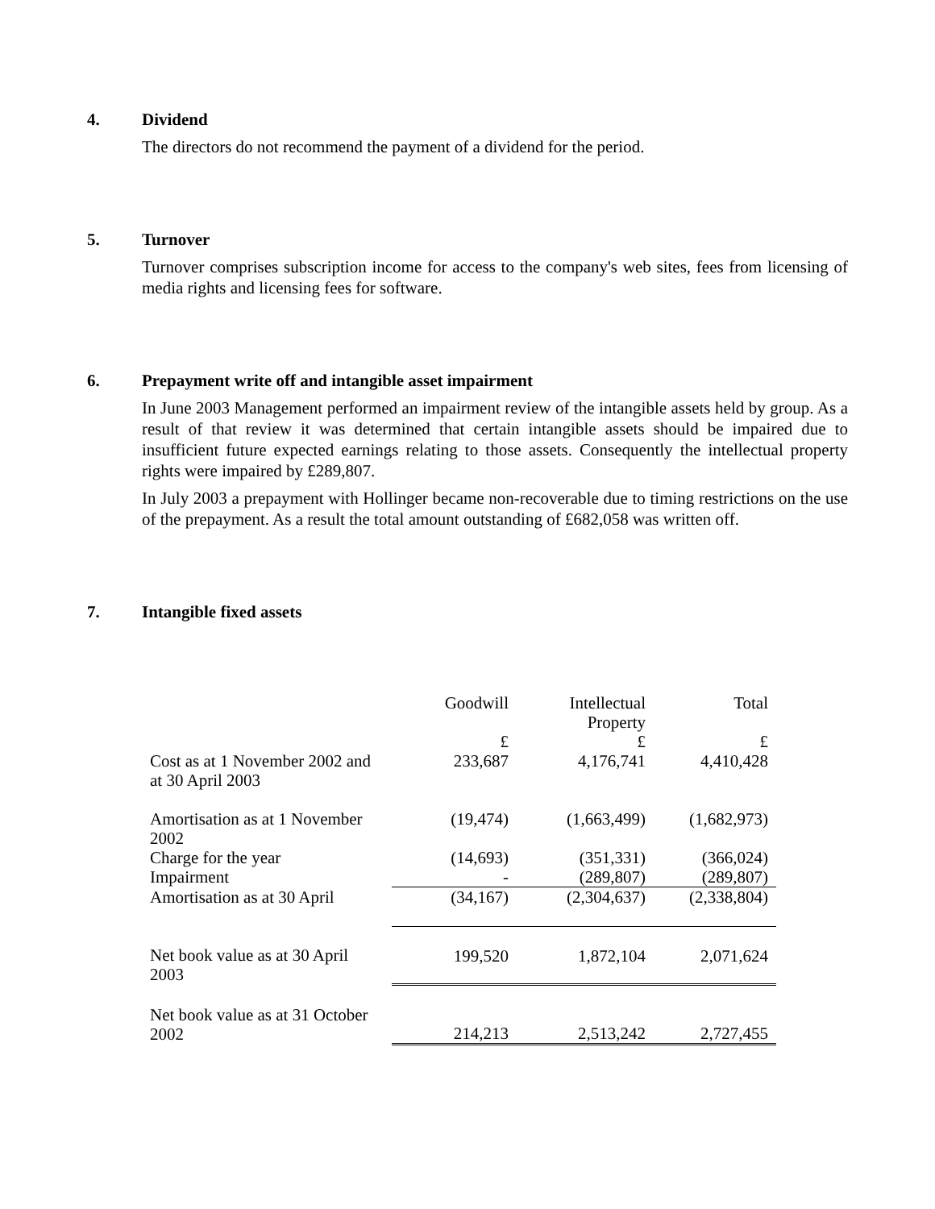4. Dividend
The directors do not recommend the payment of a dividend for the period.
5. Turnover
Turnover comprises subscription income for access to the company's web sites, fees from licensing of media rights and licensing fees for software.
6. Prepayment write off and intangible asset impairment
In June 2003 Management performed an impairment review of the intangible assets held by group. As a result of that review it was determined that certain intangible assets should be impaired due to insufficient future expected earnings relating to those assets. Consequently the intellectual property rights were impaired by £289,807.
In July 2003 a prepayment with Hollinger became non-recoverable due to timing restrictions on the use of the prepayment. As a result the total amount outstanding of £682,058 was written off.
7. Intangible fixed assets
| | Goodwill | Intellectual Property | Total |
| | £ | £ | £ |
| Cost as at 1 November 2002 and at 30 April 2003 | 233,687 | 4,176,741 | 4,410,428 |
| Amortisation as at 1 November 2002 | (19,474) | (1,663,499) | (1,682,973) |
| Charge for the year | (14,693) | (351,331) | (366,024) |
| Impairment | - | (289,807) | (289,807) |
| Amortisation as at 30 April | (34,167) | (2,304,637) | (2,338,804) |
| Net book value as at 30 April 2003 | 199,520 | 1,872,104 | 2,071,624 |
| Net book value as at 31 October 2002 | 214,213 | 2,513,242 | 2,727,455 |